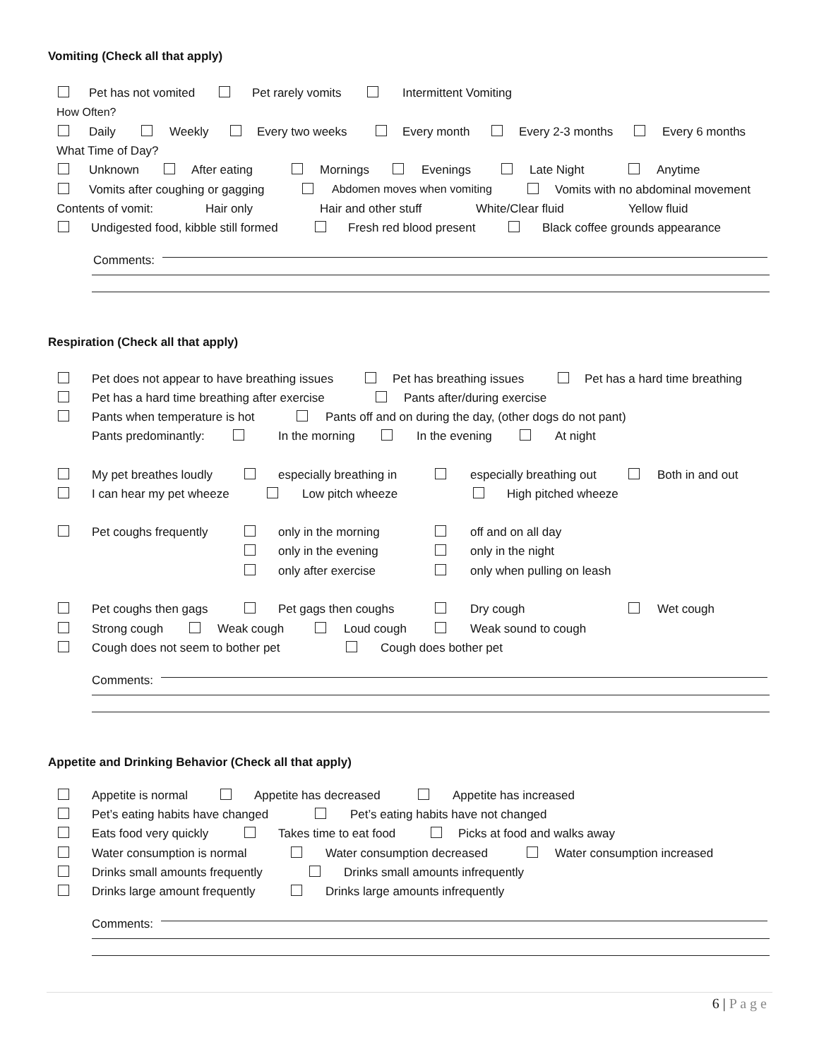Vomiting (Check all that apply)
Pet has not vomited Pet rarely vomits Intermittent Vomiting
How Often?
Daily Weekly Every two weeks Every month Every 2-3 months Every 6 months
What Time of Day?
Unknown After eating Mornings Evenings Late Night Anytime
Vomits after coughing or gagging Abdomen moves when vomiting Vomits with no abdominal movement
Contents of vomit: Hair only Hair and other stuff White/Clear fluid Yellow fluid
Undigested food, kibble still formed Fresh red blood present Black coffee grounds appearance
Comments:
Respiration (Check all that apply)
Pet does not appear to have breathing issues Pet has breathing issues Pet has a hard time breathing
Pet has a hard time breathing after exercise Pants after/during exercise
Pants when temperature is hot Pants off and on during the day, (other dogs do not pant)
Pants predominantly: In the morning In the evening At night
My pet breathes loudly especially breathing in especially breathing out Both in and out
I can hear my pet wheeze Low pitch wheeze High pitched wheeze
Pet coughs frequently only in the morning off and on all day
only in the evening only in the night
only after exercise only when pulling on leash
Pet coughs then gags Pet gags then coughs Dry cough Wet cough
Strong cough Weak cough Loud cough Weak sound to cough
Cough does not seem to bother pet Cough does bother pet
Comments:
Appetite and Drinking Behavior (Check all that apply)
Appetite is normal Appetite has decreased Appetite has increased
Pet’s eating habits have changed Pet’s eating habits have not changed
Eats food very quickly Takes time to eat food Picks at food and walks away
Water consumption is normal Water consumption decreased Water consumption increased
Drinks small amounts frequently Drinks small amounts infrequently
Drinks large amount frequently Drinks large amounts infrequently
Comments:
6 | P a g e